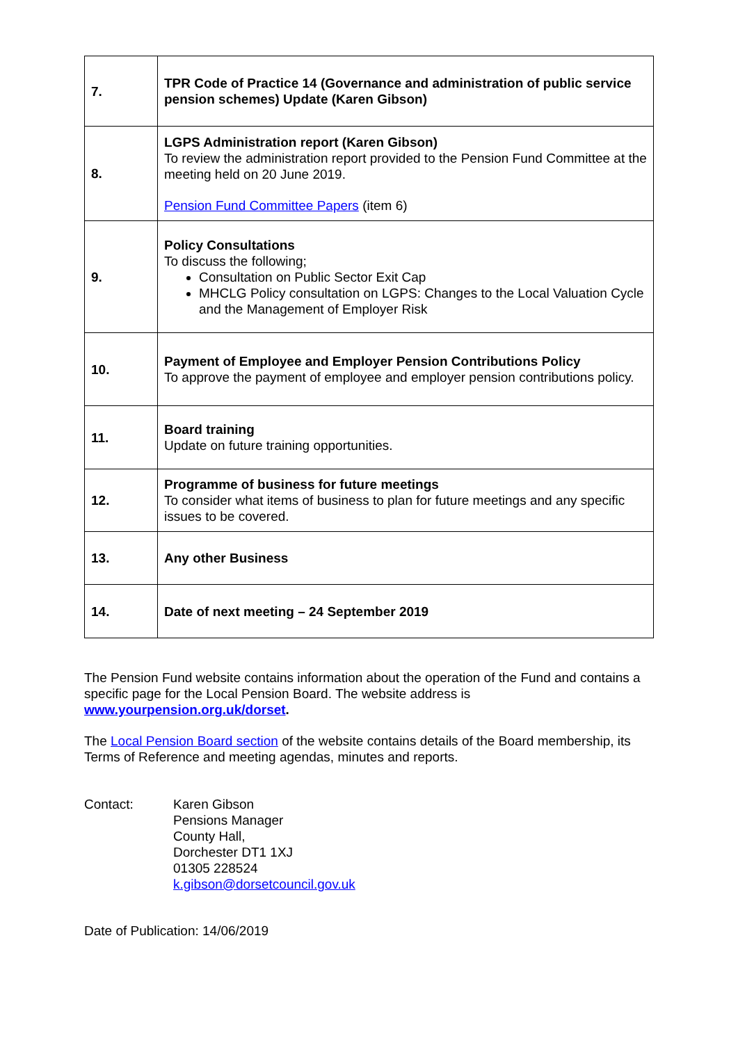| 7. | TPR Code of Practice 14 (Governance and administration of public service pension schemes) Update (Karen Gibson) |
| 8. | LGPS Administration report (Karen Gibson) To review the administration report provided to the Pension Fund Committee at the meeting held on 20 June 2019. Pension Fund Committee Papers (item 6) |
| 9. | Policy Consultations To discuss the following; Consultation on Public Sector Exit Cap MHCLG Policy consultation on LGPS: Changes to the Local Valuation Cycle and the Management of Employer Risk |
| 10. | Payment of Employee and Employer Pension Contributions Policy To approve the payment of employee and employer pension contributions policy. |
| 11. | Board training Update on future training opportunities. |
| 12. | Programme of business for future meetings To consider what items of business to plan for future meetings and any specific issues to be covered. |
| 13. | Any other Business |
| 14. | Date of next meeting – 24 September 2019 |
The Pension Fund website contains information about the operation of the Fund and contains a specific page for the Local Pension Board. The website address is www.yourpension.org.uk/dorset.
The Local Pension Board section of the website contains details of the Board membership, its Terms of Reference and meeting agendas, minutes and reports.
Contact: Karen Gibson
Pensions Manager
County Hall,
Dorchester DT1 1XJ
01305 228524
k.gibson@dorsetcouncil.gov.uk
Date of Publication: 14/06/2019